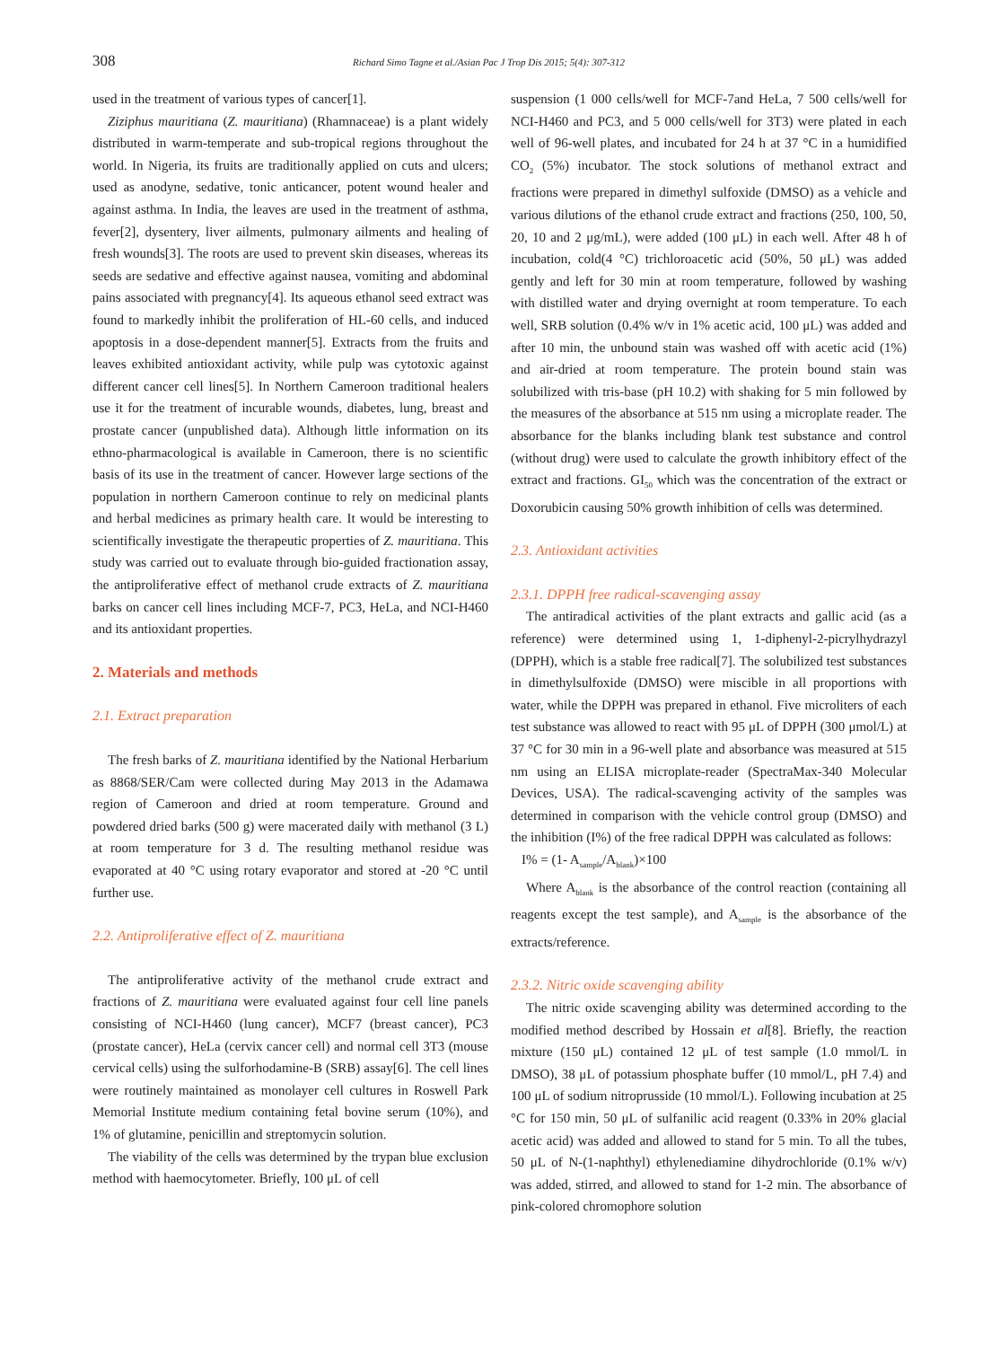308 Richard Simo Tagne et al./Asian Pac J Trop Dis 2015; 5(4): 307-312
used in the treatment of various types of cancer[1].
Ziziphus mauritiana (Z. mauritiana) (Rhamnaceae) is a plant widely distributed in warm-temperate and sub-tropical regions throughout the world. In Nigeria, its fruits are traditionally applied on cuts and ulcers; used as anodyne, sedative, tonic anticancer, potent wound healer and against asthma. In India, the leaves are used in the treatment of asthma, fever[2], dysentery, liver ailments, pulmonary ailments and healing of fresh wounds[3]. The roots are used to prevent skin diseases, whereas its seeds are sedative and effective against nausea, vomiting and abdominal pains associated with pregnancy[4]. Its aqueous ethanol seed extract was found to markedly inhibit the proliferation of HL-60 cells, and induced apoptosis in a dose-dependent manner[5]. Extracts from the fruits and leaves exhibited antioxidant activity, while pulp was cytotoxic against different cancer cell lines[5]. In Northern Cameroon traditional healers use it for the treatment of incurable wounds, diabetes, lung, breast and prostate cancer (unpublished data). Although little information on its ethno-pharmacological is available in Cameroon, there is no scientific basis of its use in the treatment of cancer. However large sections of the population in northern Cameroon continue to rely on medicinal plants and herbal medicines as primary health care. It would be interesting to scientifically investigate the therapeutic properties of Z. mauritiana. This study was carried out to evaluate through bio-guided fractionation assay, the antiproliferative effect of methanol crude extracts of Z. mauritiana barks on cancer cell lines including MCF-7, PC3, HeLa, and NCI-H460 and its antioxidant properties.
2. Materials and methods
2.1. Extract preparation
The fresh barks of Z. mauritiana identified by the National Herbarium as 8868/SER/Cam were collected during May 2013 in the Adamawa region of Cameroon and dried at room temperature. Ground and powdered dried barks (500 g) were macerated daily with methanol (3 L) at room temperature for 3 d. The resulting methanol residue was evaporated at 40 °C using rotary evaporator and stored at -20 °C until further use.
2.2. Antiproliferative effect of Z. mauritiana
The antiproliferative activity of the methanol crude extract and fractions of Z. mauritiana were evaluated against four cell line panels consisting of NCI-H460 (lung cancer), MCF7 (breast cancer), PC3 (prostate cancer), HeLa (cervix cancer cell) and normal cell 3T3 (mouse cervical cells) using the sulforhodamine-B (SRB) assay[6]. The cell lines were routinely maintained as monolayer cell cultures in Roswell Park Memorial Institute medium containing fetal bovine serum (10%), and 1% of glutamine, penicillin and streptomycin solution.
The viability of the cells was determined by the trypan blue exclusion method with haemocytometer. Briefly, 100 μL of cell
suspension (1 000 cells/well for MCF-7and HeLa, 7 500 cells/well for NCI-H460 and PC3, and 5 000 cells/well for 3T3) were plated in each well of 96-well plates, and incubated for 24 h at 37 °C in a humidified CO<sub>2</sub> (5%) incubator. The stock solutions of methanol extract and fractions were prepared in dimethyl sulfoxide (DMSO) as a vehicle and various dilutions of the ethanol crude extract and fractions (250, 100, 50, 20, 10 and 2 μg/mL), were added (100 μL) in each well. After 48 h of incubation, cold(4 °C) trichloroacetic acid (50%, 50 μL) was added gently and left for 30 min at room temperature, followed by washing with distilled water and drying overnight at room temperature. To each well, SRB solution (0.4% w/v in 1% acetic acid, 100 μL) was added and after 10 min, the unbound stain was washed off with acetic acid (1%) and air-dried at room temperature. The protein bound stain was solubilized with tris-base (pH 10.2) with shaking for 5 min followed by the measures of the absorbance at 515 nm using a microplate reader. The absorbance for the blanks including blank test substance and control (without drug) were used to calculate the growth inhibitory effect of the extract and fractions. GI<sub>50</sub> which was the concentration of the extract or Doxorubicin causing 50% growth inhibition of cells was determined.
2.3. Antioxidant activities
2.3.1. DPPH free radical-scavenging assay
The antiradical activities of the plant extracts and gallic acid (as a reference) were determined using 1, 1-diphenyl-2-picrylhydrazyl (DPPH), which is a stable free radical[7]. The solubilized test substances in dimethylsulfoxide (DMSO) were miscible in all proportions with water, while the DPPH was prepared in ethanol. Five microliters of each test substance was allowed to react with 95 μL of DPPH (300 μmol/L) at 37 °C for 30 min in a 96-well plate and absorbance was measured at 515 nm using an ELISA microplate-reader (SpectraMax-340 Molecular Devices, USA). The radical-scavenging activity of the samples was determined in comparison with the vehicle control group (DMSO) and the inhibition (I%) of the free radical DPPH was calculated as follows:
I% = (1- A<sub>sample</sub>/A<sub>blank</sub>)×100
Where A<sub>blank</sub> is the absorbance of the control reaction (containing all reagents except the test sample), and A<sub>sample</sub> is the absorbance of the extracts/reference.
2.3.2. Nitric oxide scavenging ability
The nitric oxide scavenging ability was determined according to the modified method described by Hossain et al[8]. Briefly, the reaction mixture (150 μL) contained 12 μL of test sample (1.0 mmol/L in DMSO), 38 μL of potassium phosphate buffer (10 mmol/L, pH 7.4) and 100 μL of sodium nitroprusside (10 mmol/L). Following incubation at 25 °C for 150 min, 50 μL of sulfanilic acid reagent (0.33% in 20% glacial acetic acid) was added and allowed to stand for 5 min. To all the tubes, 50 μL of N-(1-naphthyl) ethylenediamine dihydrochloride (0.1% w/v) was added, stirred, and allowed to stand for 1-2 min. The absorbance of pink-colored chromophore solution